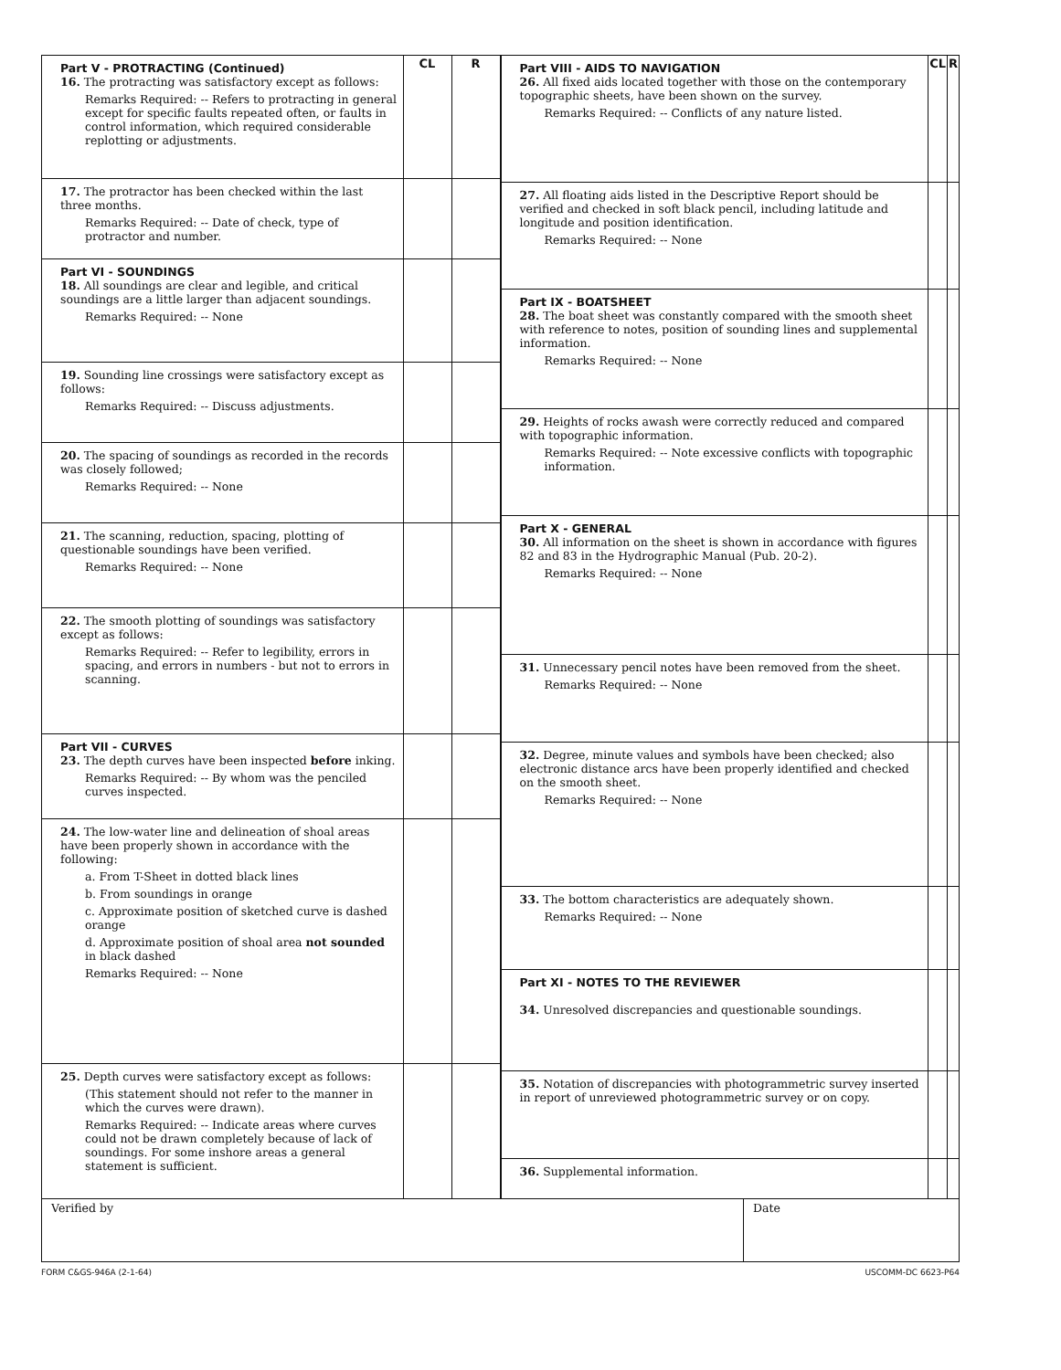| Part V - PROTRACTING (Continued) 16. The protracting was satisfactory except as follows: Remarks Required: -- Refers to protracting in general except for specific faults repeated often, or faults in control information, which required considerable replotting or adjustments. | CL | R |
| 17. The protractor has been checked within the last three months. Remarks Required: -- Date of check, type of protractor and number. | | |
| Part VI - SOUNDINGS 18. All soundings are clear and legible, and critical soundings are a little larger than adjacent soundings. Remarks Required: -- None | | |
| 19. Sounding line crossings were satisfactory except as follows: Remarks Required: -- Discuss adjustments. | | |
| 20. The spacing of soundings as recorded in the records was closely followed; Remarks Required: -- None | | |
| 21. The scanning, reduction, spacing, plotting of questionable soundings have been verified. Remarks Required: -- None | | |
| 22. The smooth plotting of soundings was satisfactory except as follows: Remarks Required: -- Refer to legibility, errors in spacing, and errors in numbers - but not to errors in scanning. | | |
| Part VII - CURVES 23. The depth curves have been inspected before inking. Remarks Required: -- By whom was the penciled curves inspected. | | |
| 24. The low-water line and delineation of shoal areas have been properly shown in accordance with the following: a. From T-Sheet in dotted black lines b. From soundings in orange c. Approximate position of sketched curve is dashed orange d. Approximate position of shoal area not sounded in black dashed Remarks Required: -- None | | |
| 25. Depth curves were satisfactory except as follows: (This statement should not refer to the manner in which the curves were drawn). Remarks Required: -- Indicate areas where curves could not be drawn completely because of lack of soundings. For some inshore areas a general statement is sufficient. | | |
| Part VIII - AIDS TO NAVIGATION 26. All fixed aids located together with those on the contemporary topographic sheets, have been shown on the survey. Remarks Required: -- Conflicts of any nature listed. | CL | R |
| 27. All floating aids listed in the Descriptive Report should be verified and checked in soft black pencil, including latitude and longitude and position identification. Remarks Required: -- None | | |
| Part IX - BOATSHEET 28. The boat sheet was constantly compared with the smooth sheet with reference to notes, position of sounding lines and supplemental information. Remarks Required: -- None | | |
| 29. Heights of rocks awash were correctly reduced and compared with topographic information. Remarks Required: -- Note excessive conflicts with topographic information. | | |
| Part X - GENERAL 30. All information on the sheet is shown in accordance with figures 82 and 83 in the Hydrographic Manual (Pub. 20-2). Remarks Required: -- None | | |
| 31. Unnecessary pencil notes have been removed from the sheet. Remarks Required: -- None | | |
| 32. Degree, minute values and symbols have been checked; also electronic distance arcs have been properly identified and checked on the smooth sheet. Remarks Required: -- None | | |
| 33. The bottom characteristics are adequately shown. Remarks Required: -- None | | |
| Part XI - NOTES TO THE REVIEWER 34. Unresolved discrepancies and questionable soundings. | | |
| 35. Notation of discrepancies with photogrammetric survey inserted in report of unreviewed photogrammetric survey or on copy. | | |
| 36. Supplemental information. | | |
Verified by Date
FORM C&GS-946A (2-1-64) USCOMM-DC 6623-P64